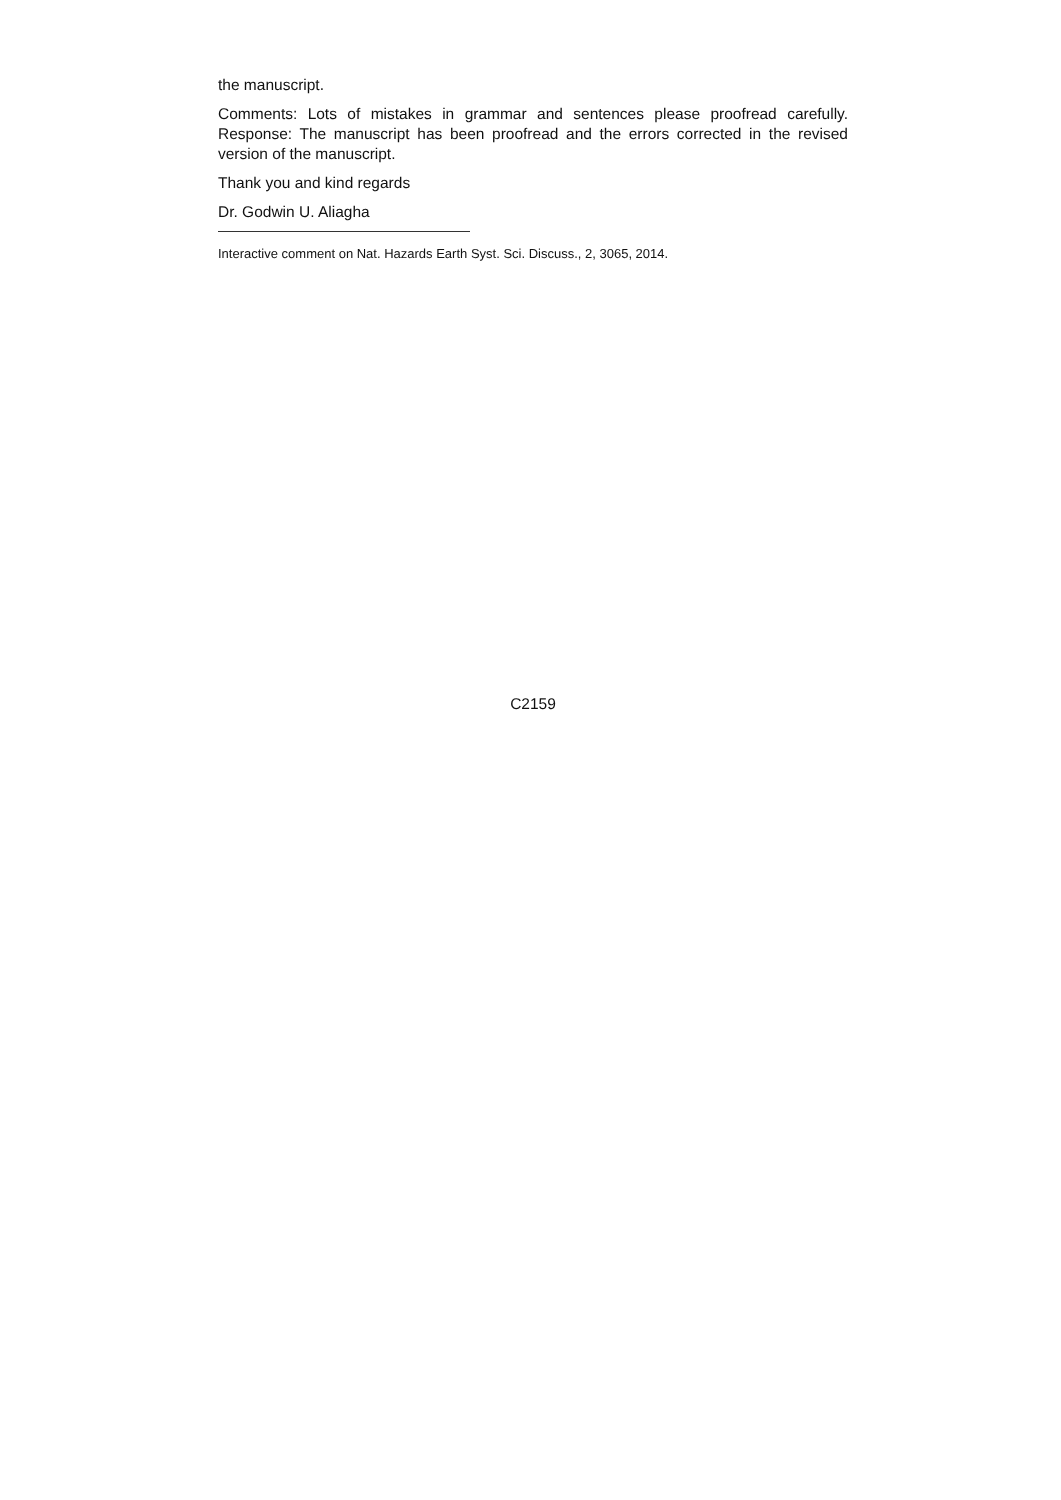the manuscript.
Comments: Lots of mistakes in grammar and sentences please proofread carefully. Response: The manuscript has been proofread and the errors corrected in the revised version of the manuscript.
Thank you and kind regards
Dr. Godwin U. Aliagha
Interactive comment on Nat. Hazards Earth Syst. Sci. Discuss., 2, 3065, 2014.
C2159